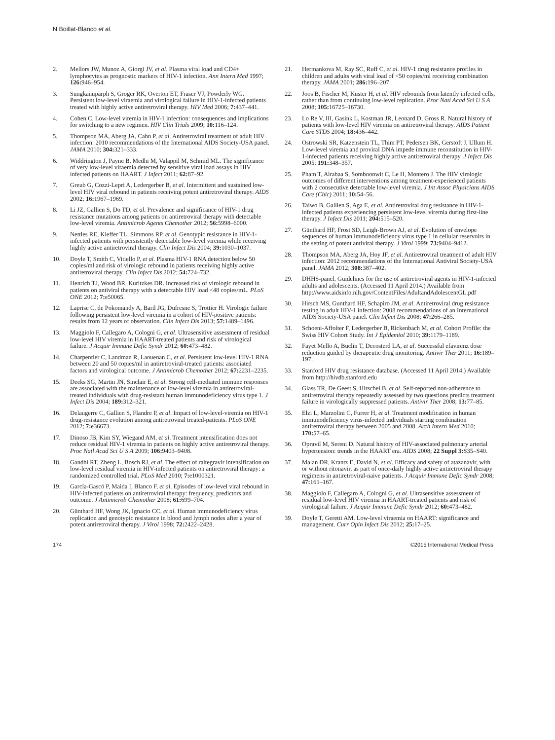N Boillat-Blanco et al.
2. Mellors JW, Munoz A, Giorgi JV, et al. Plasma viral load and CD4+ lymphocytes as prognostic markers of HIV-1 infection. Ann Intern Med 1997; 126: 946–954.
3. Sungkanuparph S, Groger RK, Overton ET, Fraser VJ, Powderly WG. Persistent low-level viraemia and virological failure in HIV-1-infected patients treated with highly active antiretroviral therapy. HIV Med 2006; 7: 437–441.
4. Cohen C. Low-level viremia in HIV-1 infection: consequences and implications for switching to a new regimen. HIV Clin Trials 2009; 10: 116–124.
5. Thompson MA, Aberg JA, Cahn P, et al. Antiretroviral treatment of adult HIV infection: 2010 recommendations of the International AIDS Society-USA panel. JAMA 2010; 304: 321–333.
6. Widdrington J, Payne B, Medhi M, Valappil M, Schmid ML. The significance of very low-level viraemia detected by sensitive viral load assays in HIV infected patients on HAART. J Infect 2011; 62: 87–92.
7. Greub G, Cozzi-Lepri A, Ledergerber B, et al. Intermittent and sustained low-level HIV viral rebound in patients receiving potent antiretroviral therapy. AIDS 2002; 16: 1967–1969.
8. Li JZ, Gallien S, Do TD, et al. Prevalence and significance of HIV-1 drug resistance mutations among patients on antiretroviral therapy with detectable low-level viremia. Antimicrob Agents Chemother 2012; 56: 5998–6000.
9. Nettles RE, Kieffer TL, Simmons RP, et al. Genotypic resistance in HIV-1-infected patients with persistently detectable low-level viremia while receiving highly active antiretroviral therapy. Clin Infect Dis 2004; 39: 1030–1037.
10. Doyle T, Smith C, Vitiello P, et al. Plasma HIV-1 RNA detection below 50 copies/ml and risk of virologic rebound in patients receiving highly active antiretroviral therapy. Clin Infect Dis 2012; 54: 724–732.
11. Henrich TJ, Wood BR, Kuritzkes DR. Increased risk of virologic rebound in patients on antiviral therapy with a detectable HIV load <48 copies/mL. PLoS ONE 2012; 7: e50065.
12. Laprise C, de Pokomandy A, Baril JG, Dufresne S, Trottier H. Virologic failure following persistent low-level viremia in a cohort of HIV-positive patients: results from 12 years of observation. Clin Infect Dis 2013; 57: 1489–1496.
13. Maggiolo F, Callegaro A, Cologni G, et al. Ultrasensitive assessment of residual low-level HIV viremia in HAART-treated patients and risk of virological failure. J Acquir Immune Defic Syndr 2012; 60: 473–482.
14. Charpentier C, Landman R, Laouenan C, et al. Persistent low-level HIV-1 RNA between 20 and 50 copies/ml in antiretroviral-treated patients: associated factors and virological outcome. J Antimicrob Chemother 2012; 67: 2231–2235.
15. Deeks SG, Martin JN, Sinclair E, et al. Strong cell-mediated immune responses are associated with the maintenance of low-level viremia in antiretroviral-treated individuals with drug-resistant human immunodeficiency virus type 1. J Infect Dis 2004; 189: 312–321.
16. Delaugerre C, Gallien S, Flandre P, et al. Impact of low-level-viremia on HIV-1 drug-resistance evolution among antiretroviral treated-patients. PLoS ONE 2012; 7: e36673.
17. Dinoso JB, Kim SY, Wiegand AM, et al. Treatment intensification does not reduce residual HIV-1 viremia in patients on highly active antiretroviral therapy. Proc Natl Acad Sci U S A 2009; 106: 9403–9408.
18. Gandhi RT, Zheng L, Bosch RJ, et al. The effect of raltegravir intensification on low-level residual viremia in HIV-infected patients on antiretroviral therapy: a randomized controlled trial. PLoS Med 2010; 7: e1000321.
19. García-Gascó P, Maida I, Blanco F, et al. Episodes of low-level viral rebound in HIV-infected patients on antiretroviral therapy: frequency, predictors and outcome. J Antimicrob Chemother 2008; 61: 699–704.
20. Günthard HF, Wong JK, Ignacio CC, et al. Human immunodeficiency virus replication and genotypic resistance in blood and lymph nodes after a year of potent antiretroviral therapy. J Virol 1998; 72: 2422–2428.
21. Hermankova M, Ray SC, Ruff C, et al. HIV-1 drug resistance profiles in children and adults with viral load of <50 copies/ml receiving combination therapy. JAMA 2001; 286: 196–207.
22. Joos B, Fischer M, Kuster H, et al. HIV rebounds from latently infected cells, rather than from continuing low-level replication. Proc Natl Acad Sci U S A 2008; 105: 16725–16730.
23. Lo Re V, III, Gasink L, Kostman JR, Leonard D, Gross R. Natural history of patients with low-level HIV viremia on antiretroviral therapy. AIDS Patient Care STDS 2004; 18: 436–442.
24. Ostrowski SR, Katzenstein TL, Thim PT, Pedersen BK, Gerstoft J, Ullum H. Low-level viremia and proviral DNA impede immune reconstitution in HIV-1-infected patients receiving highly active antiretroviral therapy. J Infect Dis 2005; 191: 348–357.
25. Pham T, Alrabaa S, Somboonwit C, Le H, Montero J. The HIV virologic outcomes of different interventions among treatment-experienced patients with 2 consecutive detectable low-level viremia. J Int Assoc Physicians AIDS Care (Chic) 2011; 10: 54–56.
26. Taiwo B, Gallien S, Aga E, et al. Antiretroviral drug resistance in HIV-1-infected patients experiencing persistent low-level viremia during first-line therapy. J Infect Dis 2011; 204: 515–520.
27. Günthard HF, Frost SD, Leigh-Brown AJ, et al. Evolution of envelope sequences of human immunodeficiency virus type 1 in cellular reservoirs in the setting of potent antiviral therapy. J Virol 1999; 73: 9404–9412.
28. Thompson MA, Aberg JA, Hoy JF, et al. Antiretroviral treatment of adult HIV infection: 2012 recommendations of the International Antiviral Society-USA panel. JAMA 2012; 308: 387–402.
29. DHHS-panel. Guidelines for the use of antiretroviral agents in HIV-1-infected adults and adolescents. (Accessed 11 April 2014.) Available from http://www.aidsinfo.nih.gov/ContentFiles/AdultandAdolescentGL.pdf
30. Hirsch MS, Gunthard HF, Schapiro JM, et al. Antiretroviral drug resistance testing in adult HIV-1 infection: 2008 recommendations of an International AIDS Society-USA panel. Clin Infect Dis 2008; 47: 266–285.
31. Schoeni-Affolter F, Ledergerber B, Rickenbach M, et al. Cohort Profile: the Swiss HIV Cohort Study. Int J Epidemiol 2010; 39: 1179–1189.
32. Fayet Mello A, Buclin T, Decosterd LA, et al. Successful efavirenz dose reduction guided by therapeutic drug monitoring. Antivir Ther 2011; 16: 189–197.
33. Stanford HIV drug resistance database. (Accessed 11 April 2014.) Available from http://hivdb.stanford.edu
34. Glass TR, De Geest S, Hirschel B, et al. Self-reported non-adherence to antiretroviral therapy repeatedly assessed by two questions predicts treatment failure in virologically suppressed patients. Antivir Ther 2008; 13: 77–85.
35. Elzi L, Marzolini C, Furrer H, et al. Treatment modification in human immunodeficiency virus-infected individuals starting combination antiretroviral therapy between 2005 and 2008. Arch Intern Med 2010; 170: 57–65.
36. Opravil M, Sereni D. Natural history of HIV-associated pulmonary arterial hypertension: trends in the HAART era. AIDS 2008; 22 Suppl 3: S35–S40.
37. Malan DR, Krantz E, David N, et al. Efficacy and safety of atazanavir, with or without ritonavir, as part of once-daily highly active antiretroviral therapy regimens in antiretroviral-naive patients. J Acquir Immune Defic Syndr 2008; 47: 161–167.
38. Maggiolo F, Callegaro A, Cologni G, et al. Ultrasensitive assessment of residual low-level HIV viremia in HAART-treated patients and risk of virological failure. J Acquir Immune Defic Syndr 2012; 60: 473–482.
39. Doyle T, Geretti AM. Low-level viraemia on HAART: significance and management. Curr Opin Infect Dis 2012; 25: 17–25.
174 ©2015 International Medical Press